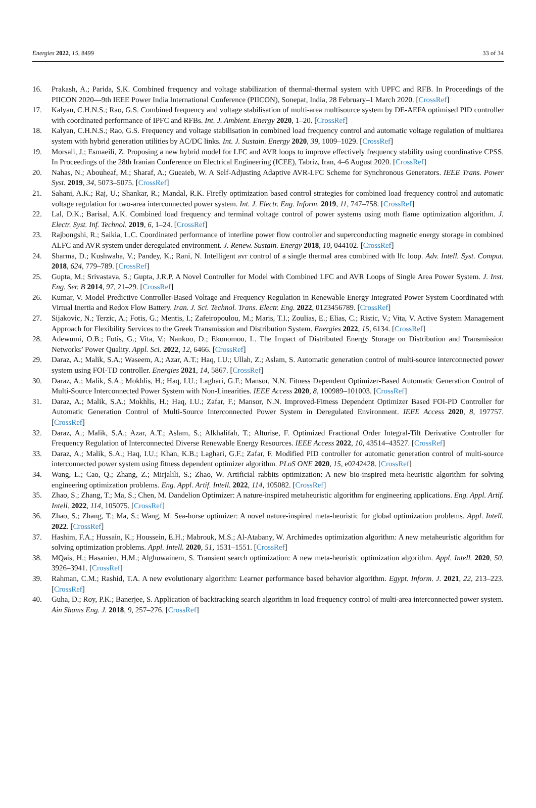Energies 2022, 15, 8499 33 of 34
16. Prakash, A.; Parida, S.K. Combined frequency and voltage stabilization of thermal-thermal system with UPFC and RFB. In Proceedings of the PIICON 2020—9th IEEE Power India International Conference (PIICON), Sonepat, India, 28 February–1 March 2020. [CrossRef]
17. Kalyan, C.H.N.S.; Rao, G.S. Combined frequency and voltage stabilisation of multi-area multisource system by DE-AEFA optimised PID controller with coordinated performance of IPFC and RFBs. Int. J. Ambient. Energy 2020, 1–20. [CrossRef]
18. Kalyan, C.H.N.S.; Rao, G.S. Frequency and voltage stabilisation in combined load frequency control and automatic voltage regulation of multiarea system with hybrid generation utilities by AC/DC links. Int. J. Sustain. Energy 2020, 39, 1009–1029. [CrossRef]
19. Morsali, J.; Esmaeili, Z. Proposing a new hybrid model for LFC and AVR loops to improve effectively frequency stability using coordinative CPSS. In Proceedings of the 28th Iranian Conference on Electrical Engineering (ICEE), Tabriz, Iran, 4–6 August 2020. [CrossRef]
20. Nahas, N.; Abouheaf, M.; Sharaf, A.; Gueaieb, W. A Self-Adjusting Adaptive AVR-LFC Scheme for Synchronous Generators. IEEE Trans. Power Syst. 2019, 34, 5073–5075. [CrossRef]
21. Sahani, A.K.; Raj, U.; Shankar, R.; Mandal, R.K. Firefly optimization based control strategies for combined load frequency control and automatic voltage regulation for two-area interconnected power system. Int. J. Electr. Eng. Inform. 2019, 11, 747–758. [CrossRef]
22. Lal, D.K.; Barisal, A.K. Combined load frequency and terminal voltage control of power systems using moth flame optimization algorithm. J. Electr. Syst. Inf. Technol. 2019, 6, 1–24. [CrossRef]
23. Rajbongshi, R.; Saikia, L.C. Coordinated performance of interline power flow controller and superconducting magnetic energy storage in combined ALFC and AVR system under deregulated environment. J. Renew. Sustain. Energy 2018, 10, 044102. [CrossRef]
24. Sharma, D.; Kushwaha, V.; Pandey, K.; Rani, N. Intelligent avr control of a single thermal area combined with lfc loop. Adv. Intell. Syst. Comput. 2018, 624, 779–789. [CrossRef]
25. Gupta, M.; Srivastava, S.; Gupta, J.R.P. A Novel Controller for Model with Combined LFC and AVR Loops of Single Area Power System. J. Inst. Eng. Ser. B 2014, 97, 21–29. [CrossRef]
26. Kumar, V. Model Predictive Controller-Based Voltage and Frequency Regulation in Renewable Energy Integrated Power System Coordinated with Virtual Inertia and Redox Flow Battery. Iran. J. Sci. Technol. Trans. Electr. Eng. 2022, 0123456789. [CrossRef]
27. Sijakovic, N.; Terzic, A.; Fotis, G.; Mentis, I.; Zafeiropoulou, M.; Maris, T.I.; Zoulias, E.; Elias, C.; Ristic, V.; Vita, V. Active System Management Approach for Flexibility Services to the Greek Transmission and Distribution System. Energies 2022, 15, 6134. [CrossRef]
28. Adewumi, O.B.; Fotis, G.; Vita, V.; Nankoo, D.; Ekonomou, L. The Impact of Distributed Energy Storage on Distribution and Transmission Networks’ Power Quality. Appl. Sci. 2022, 12, 6466. [CrossRef]
29. Daraz, A.; Malik, S.A.; Waseem, A.; Azar, A.T.; Haq, I.U.; Ullah, Z.; Aslam, S. Automatic generation control of multi-source interconnected power system using FOI-TD controller. Energies 2021, 14, 5867. [CrossRef]
30. Daraz, A.; Malik, S.A.; Mokhlis, H.; Haq, I.U.; Laghari, G.F.; Mansor, N.N. Fitness Dependent Optimizer-Based Automatic Generation Control of Multi-Source Interconnected Power System with Non-Linearities. IEEE Access 2020, 8, 100989–101003. [CrossRef]
31. Daraz, A.; Malik, S.A.; Mokhlis, H.; Haq, I.U.; Zafar, F.; Mansor, N.N. Improved-Fitness Dependent Optimizer Based FOI-PD Controller for Automatic Generation Control of Multi-Source Interconnected Power System in Deregulated Environment. IEEE Access 2020, 8, 197757. [CrossRef]
32. Daraz, A.; Malik, S.A.; Azar, A.T.; Aslam, S.; Alkhalifah, T.; Alturise, F. Optimized Fractional Order Integral-Tilt Derivative Controller for Frequency Regulation of Interconnected Diverse Renewable Energy Resources. IEEE Access 2022, 10, 43514–43527. [CrossRef]
33. Daraz, A.; Malik, S.A.; Haq, I.U.; Khan, K.B.; Laghari, G.F.; Zafar, F. Modified PID controller for automatic generation control of multi-source interconnected power system using fitness dependent optimizer algorithm. PLoS ONE 2020, 15, e0242428. [CrossRef]
34. Wang, L.; Cao, Q.; Zhang, Z.; Mirjalili, S.; Zhao, W. Artificial rabbits optimization: A new bio-inspired meta-heuristic algorithm for solving engineering optimization problems. Eng. Appl. Artif. Intell. 2022, 114, 105082. [CrossRef]
35. Zhao, S.; Zhang, T.; Ma, S.; Chen, M. Dandelion Optimizer: A nature-inspired metaheuristic algorithm for engineering applications. Eng. Appl. Artif. Intell. 2022, 114, 105075. [CrossRef]
36. Zhao, S.; Zhang, T.; Ma, S.; Wang, M. Sea-horse optimizer: A novel nature-inspired meta-heuristic for global optimization problems. Appl. Intell. 2022. [CrossRef]
37. Hashim, F.A.; Hussain, K.; Houssein, E.H.; Mabrouk, M.S.; Al-Atabany, W. Archimedes optimization algorithm: A new metaheuristic algorithm for solving optimization problems. Appl. Intell. 2020, 51, 1531–1551. [CrossRef]
38. MQais, H.; Hasanien, H.M.; Alghuwainem, S. Transient search optimization: A new meta-heuristic optimization algorithm. Appl. Intell. 2020, 50, 3926–3941. [CrossRef]
39. Rahman, C.M.; Rashid, T.A. A new evolutionary algorithm: Learner performance based behavior algorithm. Egypt. Inform. J. 2021, 22, 213–223. [CrossRef]
40. Guha, D.; Roy, P.K.; Banerjee, S. Application of backtracking search algorithm in load frequency control of multi-area interconnected power system. Ain Shams Eng. J. 2018, 9, 257–276. [CrossRef]